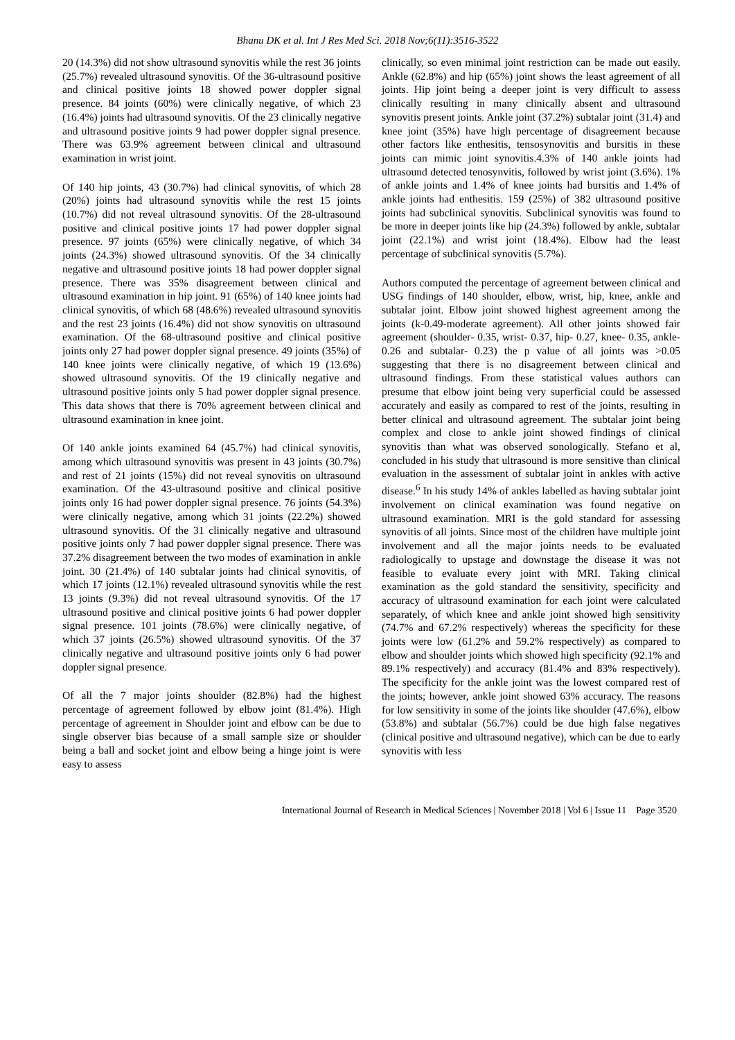Bhanu DK et al. Int J Res Med Sci. 2018 Nov;6(11):3516-3522
20 (14.3%) did not show ultrasound synovitis while the rest 36 joints (25.7%) revealed ultrasound synovitis. Of the 36-ultrasound positive and clinical positive joints 18 showed power doppler signal presence. 84 joints (60%) were clinically negative, of which 23 (16.4%) joints had ultrasound synovitis. Of the 23 clinically negative and ultrasound positive joints 9 had power doppler signal presence. There was 63.9% agreement between clinical and ultrasound examination in wrist joint.
Of 140 hip joints, 43 (30.7%) had clinical synovitis, of which 28 (20%) joints had ultrasound synovitis while the rest 15 joints (10.7%) did not reveal ultrasound synovitis. Of the 28-ultrasound positive and clinical positive joints 17 had power doppler signal presence. 97 joints (65%) were clinically negative, of which 34 joints (24.3%) showed ultrasound synovitis. Of the 34 clinically negative and ultrasound positive joints 18 had power doppler signal presence. There was 35% disagreement between clinical and ultrasound examination in hip joint. 91 (65%) of 140 knee joints had clinical synovitis, of which 68 (48.6%) revealed ultrasound synovitis and the rest 23 joints (16.4%) did not show synovitis on ultrasound examination. Of the 68-ultrasound positive and clinical positive joints only 27 had power doppler signal presence. 49 joints (35%) of 140 knee joints were clinically negative, of which 19 (13.6%) showed ultrasound synovitis. Of the 19 clinically negative and ultrasound positive joints only 5 had power doppler signal presence. This data shows that there is 70% agreement between clinical and ultrasound examination in knee joint.
Of 140 ankle joints examined 64 (45.7%) had clinical synovitis, among which ultrasound synovitis was present in 43 joints (30.7%) and rest of 21 joints (15%) did not reveal synovitis on ultrasound examination. Of the 43-ultrasound positive and clinical positive joints only 16 had power doppler signal presence. 76 joints (54.3%) were clinically negative, among which 31 joints (22.2%) showed ultrasound synovitis. Of the 31 clinically negative and ultrasound positive joints only 7 had power doppler signal presence. There was 37.2% disagreement between the two modes of examination in ankle joint. 30 (21.4%) of 140 subtalar joints had clinical synovitis, of which 17 joints (12.1%) revealed ultrasound synovitis while the rest 13 joints (9.3%) did not reveal ultrasound synovitis. Of the 17 ultrasound positive and clinical positive joints 6 had power doppler signal presence. 101 joints (78.6%) were clinically negative, of which 37 joints (26.5%) showed ultrasound synovitis. Of the 37 clinically negative and ultrasound positive joints only 6 had power doppler signal presence.
Of all the 7 major joints shoulder (82.8%) had the highest percentage of agreement followed by elbow joint (81.4%). High percentage of agreement in Shoulder joint and elbow can be due to single observer bias because of a small sample size or shoulder being a ball and socket joint and elbow being a hinge joint is were easy to assess
clinically, so even minimal joint restriction can be made out easily. Ankle (62.8%) and hip (65%) joint shows the least agreement of all joints. Hip joint being a deeper joint is very difficult to assess clinically resulting in many clinically absent and ultrasound synovitis present joints. Ankle joint (37.2%) subtalar joint (31.4) and knee joint (35%) have high percentage of disagreement because other factors like enthesitis, tensosynovitis and bursitis in these joints can mimic joint synovitis.4.3% of 140 ankle joints had ultrasound detected tenosynvitis, followed by wrist joint (3.6%). 1% of ankle joints and 1.4% of knee joints had bursitis and 1.4% of ankle joints had enthesitis. 159 (25%) of 382 ultrasound positive joints had subclinical synovitis. Subclinical synovitis was found to be more in deeper joints like hip (24.3%) followed by ankle, subtalar joint (22.1%) and wrist joint (18.4%). Elbow had the least percentage of subclinical synovitis (5.7%).
Authors computed the percentage of agreement between clinical and USG findings of 140 shoulder, elbow, wrist, hip, knee, ankle and subtalar joint. Elbow joint showed highest agreement among the joints (k-0.49-moderate agreement). All other joints showed fair agreement (shoulder- 0.35, wrist- 0.37, hip- 0.27, knee- 0.35, ankle- 0.26 and subtalar- 0.23) the p value of all joints was >0.05 suggesting that there is no disagreement between clinical and ultrasound findings. From these statistical values authors can presume that elbow joint being very superficial could be assessed accurately and easily as compared to rest of the joints, resulting in better clinical and ultrasound agreement. The subtalar joint being complex and close to ankle joint showed findings of clinical synovitis than what was observed sonologically. Stefano et al, concluded in his study that ultrasound is more sensitive than clinical evaluation in the assessment of subtalar joint in ankles with active disease.<sup>6</sup> In his study 14% of ankles labelled as having subtalar joint involvement on clinical examination was found negative on ultrasound examination. MRI is the gold standard for assessing synovitis of all joints. Since most of the children have multiple joint involvement and all the major joints needs to be evaluated radiologically to upstage and downstage the disease it was not feasible to evaluate every joint with MRI. Taking clinical examination as the gold standard the sensitivity, specificity and accuracy of ultrasound examination for each joint were calculated separately, of which knee and ankle joint showed high sensitivity (74.7% and 67.2% respectively) whereas the specificity for these joints were low (61.2% and 59.2% respectively) as compared to elbow and shoulder joints which showed high specificity (92.1% and 89.1% respectively) and accuracy (81.4% and 83% respectively). The specificity for the ankle joint was the lowest compared rest of the joints; however, ankle joint showed 63% accuracy. The reasons for low sensitivity in some of the joints like shoulder (47.6%), elbow (53.8%) and subtalar (56.7%) could be due high false negatives (clinical positive and ultrasound negative), which can be due to early synovitis with less
International Journal of Research in Medical Sciences | November 2018 | Vol 6 | Issue 11 Page 3520